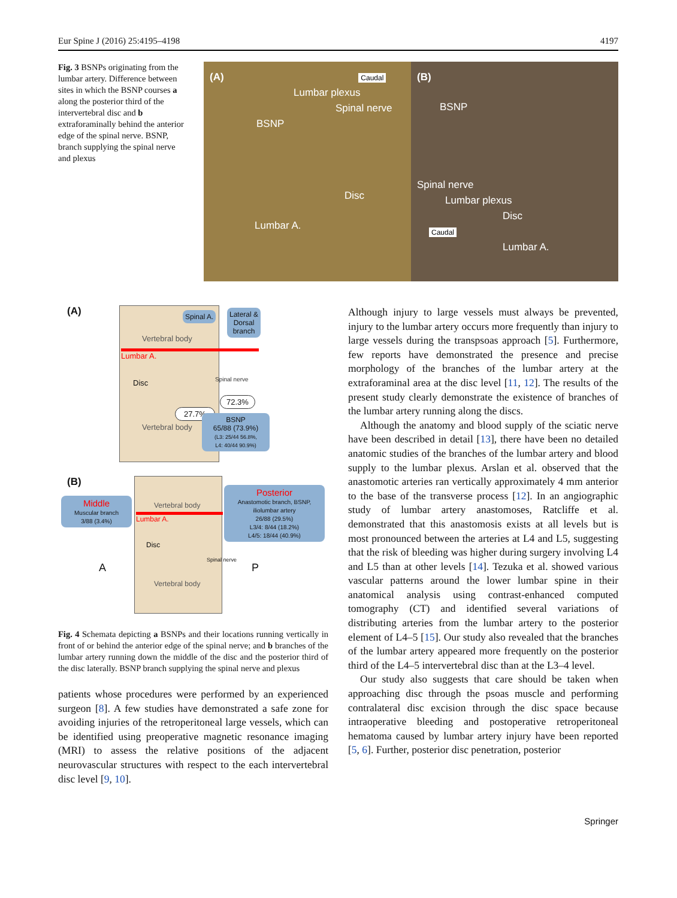Eur Spine J (2016) 25:4195–4198 4197
Fig. 3 BSNPs originating from the lumbar artery. Difference between sites in which the BSNP courses a along the posterior third of the intervertebral disc and b extraforaminally behind the anterior edge of the spinal nerve. BSNP, branch supplying the spinal nerve and plexus
(A) Caudal
Lumbar plexus
Spinal nerve
BSNP
Disc
Lumbar A.
(B)
BSNP
Spinal nerve
Lumbar plexus
Disc
Caudal
Lumbar A.
(A)
Vertebral body
Lumbar A.
Disc
Vertebral body
Spinal A.
Lateral &
Dorsal
branch
Spinal nerve
72.3%
27.7%
BSNP
65/88 (73.9%)
(L3: 25/44 56.8%,
L4: 40/44 90.9%)
(B)
Middle
Muscular branch
3/88 (3.4%)
Vertebral body
Lumbar A.
Disc
A P
Spinal nerve
Vertebral body
Posterior
Anastomotic branch, BSNP,
iliolumbar artery
26/88 (29.5%)
L3/4: 8/44 (18.2%)
L4/5: 18/44 (40.9%)
Fig. 4 Schemata depicting a BSNPs and their locations running vertically in front of or behind the anterior edge of the spinal nerve; and b branches of the lumbar artery running down the middle of the disc and the posterior third of the disc laterally. BSNP branch supplying the spinal nerve and plexus
patients whose procedures were performed by an experienced surgeon [8]. A few studies have demonstrated a safe zone for avoiding injuries of the retroperitoneal large vessels, which can be identified using preoperative magnetic resonance imaging (MRI) to assess the relative positions of the adjacent neurovascular structures with respect to the each intervertebral disc level [9, 10].
Although injury to large vessels must always be prevented, injury to the lumbar artery occurs more frequently than injury to large vessels during the transpsoas approach [5]. Furthermore, few reports have demonstrated the presence and precise morphology of the branches of the lumbar artery at the extraforaminal area at the disc level [11, 12]. The results of the present study clearly demonstrate the existence of branches of the lumbar artery running along the discs.
Although the anatomy and blood supply of the sciatic nerve have been described in detail [13], there have been no detailed anatomic studies of the branches of the lumbar artery and blood supply to the lumbar plexus. Arslan et al. observed that the anastomotic arteries ran vertically approximately 4 mm anterior to the base of the transverse process [12]. In an angiographic study of lumbar artery anastomoses, Ratcliffe et al. demonstrated that this anastomosis exists at all levels but is most pronounced between the arteries at L4 and L5, suggesting that the risk of bleeding was higher during surgery involving L4 and L5 than at other levels [14]. Tezuka et al. showed various vascular patterns around the lower lumbar spine in their anatomical analysis using contrast-enhanced computed tomography (CT) and identified several variations of distributing arteries from the lumbar artery to the posterior element of L4–5 [15]. Our study also revealed that the branches of the lumbar artery appeared more frequently on the posterior third of the L4–5 intervertebral disc than at the L3–4 level.
Our study also suggests that care should be taken when approaching disc through the psoas muscle and performing contralateral disc excision through the disc space because intraoperative bleeding and postoperative retroperitoneal hematoma caused by lumbar artery injury have been reported [5, 6]. Further, posterior disc penetration, posterior
Springer